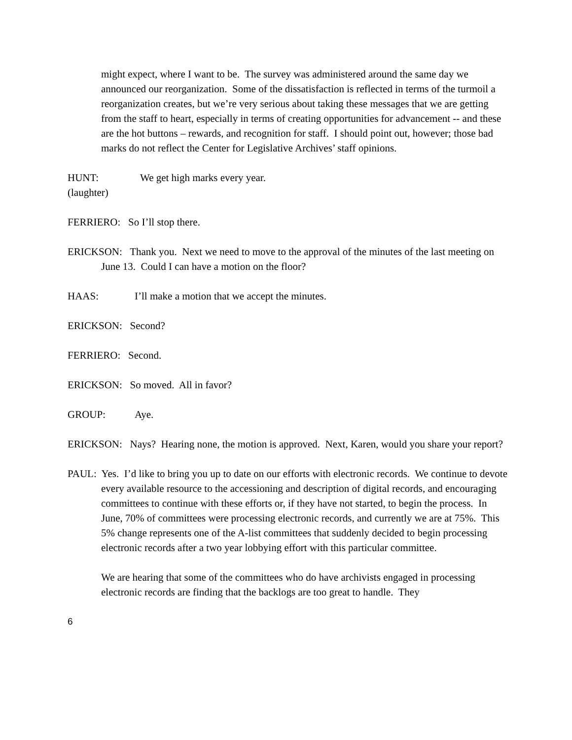might expect, where I want to be. The survey was administered around the same day we announced our reorganization. Some of the dissatisfaction is reflected in terms of the turmoil a reorganization creates, but we’re very serious about taking these messages that we are getting from the staff to heart, especially in terms of creating opportunities for advancement -- and these are the hot buttons – rewards, and recognition for staff. I should point out, however; those bad marks do not reflect the Center for Legislative Archives’ staff opinions.
HUNT: We get high marks every year.
(laughter)
FERRIERO: So I’ll stop there.
ERICKSON: Thank you. Next we need to move to the approval of the minutes of the last meeting on June 13. Could I can have a motion on the floor?
HAAS: I’ll make a motion that we accept the minutes.
ERICKSON: Second?
FERRIERO: Second.
ERICKSON: So moved. All in favor?
GROUP: Aye.
ERICKSON: Nays? Hearing none, the motion is approved. Next, Karen, would you share your report?
PAUL: Yes. I’d like to bring you up to date on our efforts with electronic records. We continue to devote every available resource to the accessioning and description of digital records, and encouraging committees to continue with these efforts or, if they have not started, to begin the process. In June, 70% of committees were processing electronic records, and currently we are at 75%. This 5% change represents one of the A-list committees that suddenly decided to begin processing electronic records after a two year lobbying effort with this particular committee.
We are hearing that some of the committees who do have archivists engaged in processing electronic records are finding that the backlogs are too great to handle. They
6